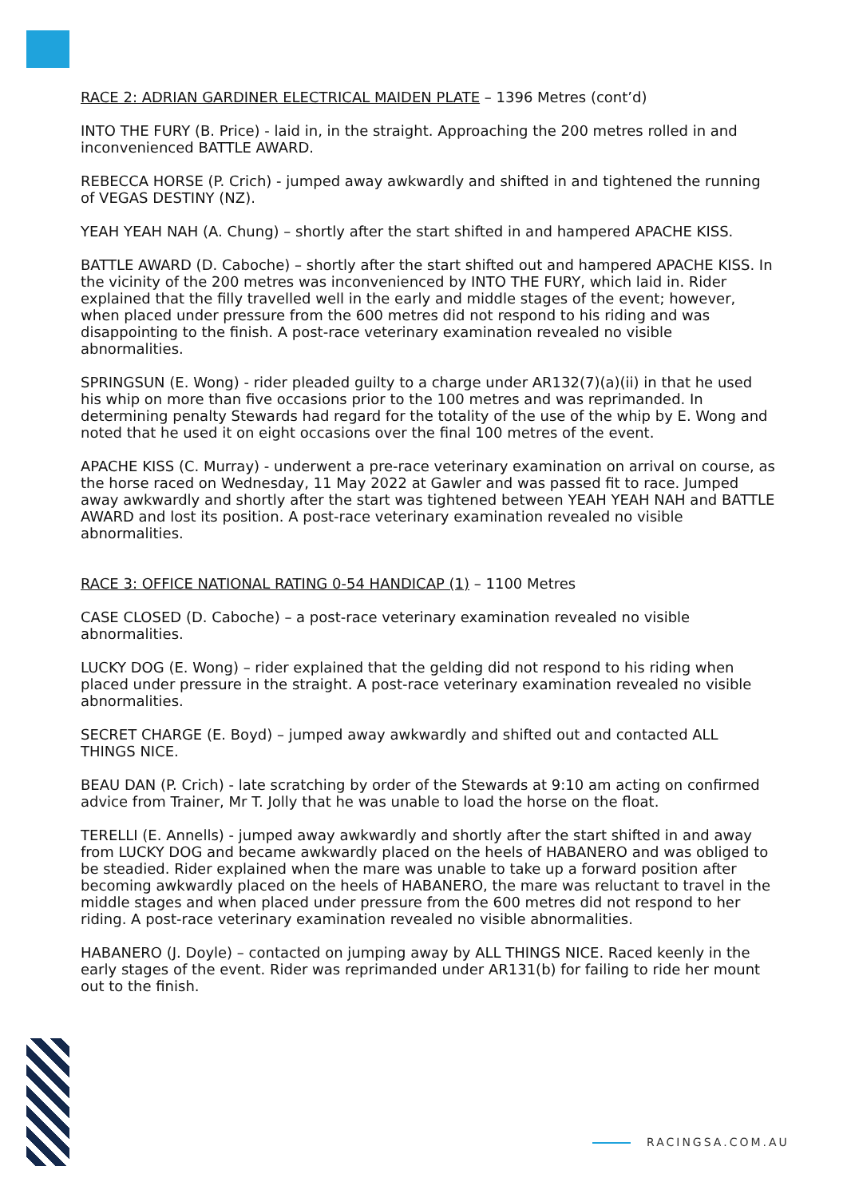RACE 2: ADRIAN GARDINER ELECTRICAL MAIDEN PLATE – 1396 Metres (cont’d)
INTO THE FURY (B. Price) - laid in, in the straight. Approaching the 200 metres rolled in and inconvenienced BATTLE AWARD.
REBECCA HORSE (P. Crich) - jumped away awkwardly and shifted in and tightened the running of VEGAS DESTINY (NZ).
YEAH YEAH NAH (A. Chung) – shortly after the start shifted in and hampered APACHE KISS.
BATTLE AWARD (D. Caboche) – shortly after the start shifted out and hampered APACHE KISS. In the vicinity of the 200 metres was inconvenienced by INTO THE FURY, which laid in. Rider explained that the filly travelled well in the early and middle stages of the event; however, when placed under pressure from the 600 metres did not respond to his riding and was disappointing to the finish. A post-race veterinary examination revealed no visible abnormalities.
SPRINGSUN (E. Wong) - rider pleaded guilty to a charge under AR132(7)(a)(ii) in that he used his whip on more than five occasions prior to the 100 metres and was reprimanded. In determining penalty Stewards had regard for the totality of the use of the whip by E. Wong and noted that he used it on eight occasions over the final 100 metres of the event.
APACHE KISS (C. Murray) - underwent a pre-race veterinary examination on arrival on course, as the horse raced on Wednesday, 11 May 2022 at Gawler and was passed fit to race. Jumped away awkwardly and shortly after the start was tightened between YEAH YEAH NAH and BATTLE AWARD and lost its position. A post-race veterinary examination revealed no visible abnormalities.
RACE 3: OFFICE NATIONAL RATING 0-54 HANDICAP (1) – 1100 Metres
CASE CLOSED (D. Caboche) – a post-race veterinary examination revealed no visible abnormalities.
LUCKY DOG (E. Wong) – rider explained that the gelding did not respond to his riding when placed under pressure in the straight. A post-race veterinary examination revealed no visible abnormalities.
SECRET CHARGE (E. Boyd) – jumped away awkwardly and shifted out and contacted ALL THINGS NICE.
BEAU DAN (P. Crich) - late scratching by order of the Stewards at 9:10 am acting on confirmed advice from Trainer, Mr T. Jolly that he was unable to load the horse on the float.
TERELLI (E. Annells) - jumped away awkwardly and shortly after the start shifted in and away from LUCKY DOG and became awkwardly placed on the heels of HABANERO and was obliged to be steadied. Rider explained when the mare was unable to take up a forward position after becoming awkwardly placed on the heels of HABANERO, the mare was reluctant to travel in the middle stages and when placed under pressure from the 600 metres did not respond to her riding. A post-race veterinary examination revealed no visible abnormalities.
HABANERO (J. Doyle) – contacted on jumping away by ALL THINGS NICE. Raced keenly in the early stages of the event. Rider was reprimanded under AR131(b) for failing to ride her mount out to the finish.
RACINGSA.COM.AU